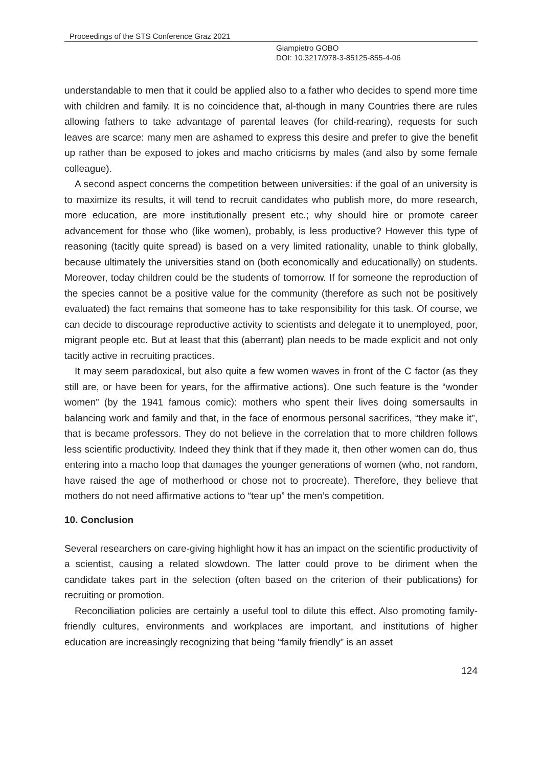Proceedings of the STS Conference Graz 2021
Giampietro GOBO
DOI: 10.3217/978-3-85125-855-4-06
understandable to men that it could be applied also to a father who decides to spend more time with children and family. It is no coincidence that, al-though in many Countries there are rules allowing fathers to take advantage of parental leaves (for child-rearing), requests for such leaves are scarce: many men are ashamed to express this desire and prefer to give the benefit up rather than be exposed to jokes and macho criticisms by males (and also by some female colleague).
A second aspect concerns the competition between universities: if the goal of an university is to maximize its results, it will tend to recruit candidates who publish more, do more research, more education, are more institutionally present etc.; why should hire or promote career advancement for those who (like women), probably, is less productive? However this type of reasoning (tacitly quite spread) is based on a very limited rationality, unable to think globally, because ultimately the universities stand on (both economically and educationally) on students. Moreover, today children could be the students of tomorrow. If for someone the reproduction of the species cannot be a positive value for the community (therefore as such not be positively evaluated) the fact remains that someone has to take responsibility for this task. Of course, we can decide to discourage reproductive activity to scientists and delegate it to unemployed, poor, migrant people etc. But at least that this (aberrant) plan needs to be made explicit and not only tacitly active in recruiting practices.
It may seem paradoxical, but also quite a few women waves in front of the C factor (as they still are, or have been for years, for the affirmative actions). One such feature is the “wonder women” (by the 1941 famous comic): mothers who spent their lives doing somersaults in balancing work and family and that, in the face of enormous personal sacrifices, “they make it”, that is became professors. They do not believe in the correlation that to more children follows less scientific productivity. Indeed they think that if they made it, then other women can do, thus entering into a macho loop that damages the younger generations of women (who, not random, have raised the age of motherhood or chose not to procreate). Therefore, they believe that mothers do not need affirmative actions to “tear up” the men’s competition.
10. Conclusion
Several researchers on care-giving highlight how it has an impact on the scientific productivity of a scientist, causing a related slowdown. The latter could prove to be diriment when the candidate takes part in the selection (often based on the criterion of their publications) for recruiting or promotion.
Reconciliation policies are certainly a useful tool to dilute this effect. Also promoting family-friendly cultures, environments and workplaces are important, and institutions of higher education are increasingly recognizing that being “family friendly” is an asset
124